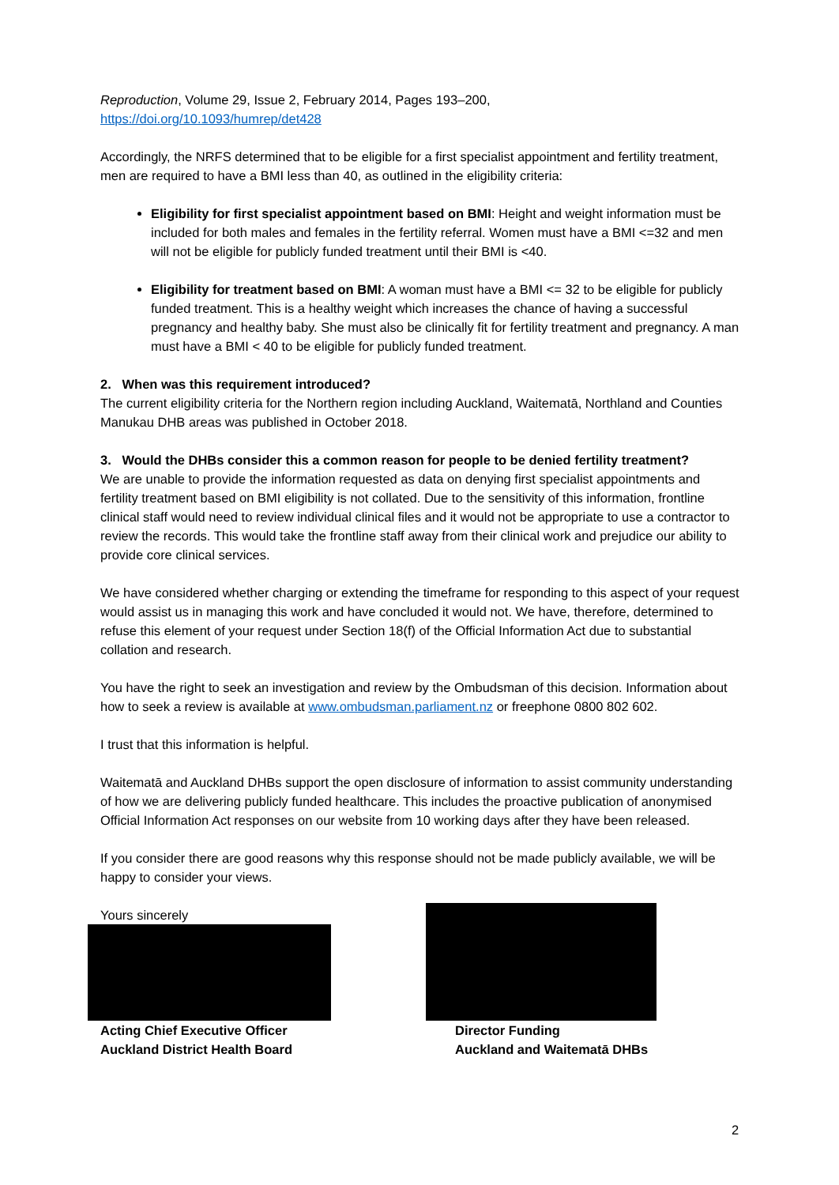Reproduction, Volume 29, Issue 2, February 2014, Pages 193–200,
https://doi.org/10.1093/humrep/det428
Accordingly, the NRFS determined that to be eligible for a first specialist appointment and fertility treatment, men are required to have a BMI less than 40, as outlined in the eligibility criteria:
Eligibility for first specialist appointment based on BMI: Height and weight information must be included for both males and females in the fertility referral. Women must have a BMI <=32 and men will not be eligible for publicly funded treatment until their BMI is <40.
Eligibility for treatment based on BMI: A woman must have a BMI <= 32 to be eligible for publicly funded treatment. This is a healthy weight which increases the chance of having a successful pregnancy and healthy baby. She must also be clinically fit for fertility treatment and pregnancy. A man must have a BMI < 40 to be eligible for publicly funded treatment.
2. When was this requirement introduced?
The current eligibility criteria for the Northern region including Auckland, Waitematā, Northland and Counties Manukau DHB areas was published in October 2018.
3. Would the DHBs consider this a common reason for people to be denied fertility treatment?
We are unable to provide the information requested as data on denying first specialist appointments and fertility treatment based on BMI eligibility is not collated. Due to the sensitivity of this information, frontline clinical staff would need to review individual clinical files and it would not be appropriate to use a contractor to review the records. This would take the frontline staff away from their clinical work and prejudice our ability to provide core clinical services.
We have considered whether charging or extending the timeframe for responding to this aspect of your request would assist us in managing this work and have concluded it would not. We have, therefore, determined to refuse this element of your request under Section 18(f) of the Official Information Act due to substantial collation and research.
You have the right to seek an investigation and review by the Ombudsman of this decision. Information about how to seek a review is available at www.ombudsman.parliament.nz or freephone 0800 802 602.
I trust that this information is helpful.
Waitematā and Auckland DHBs support the open disclosure of information to assist community understanding of how we are delivering publicly funded healthcare. This includes the proactive publication of anonymised Official Information Act responses on our website from 10 working days after they have been released.
If you consider there are good reasons why this response should not be made publicly available, we will be happy to consider your views.
Yours sincerely
Acting Chief Executive Officer
Auckland District Health Board
Director Funding
Auckland and Waitematā DHBs
2